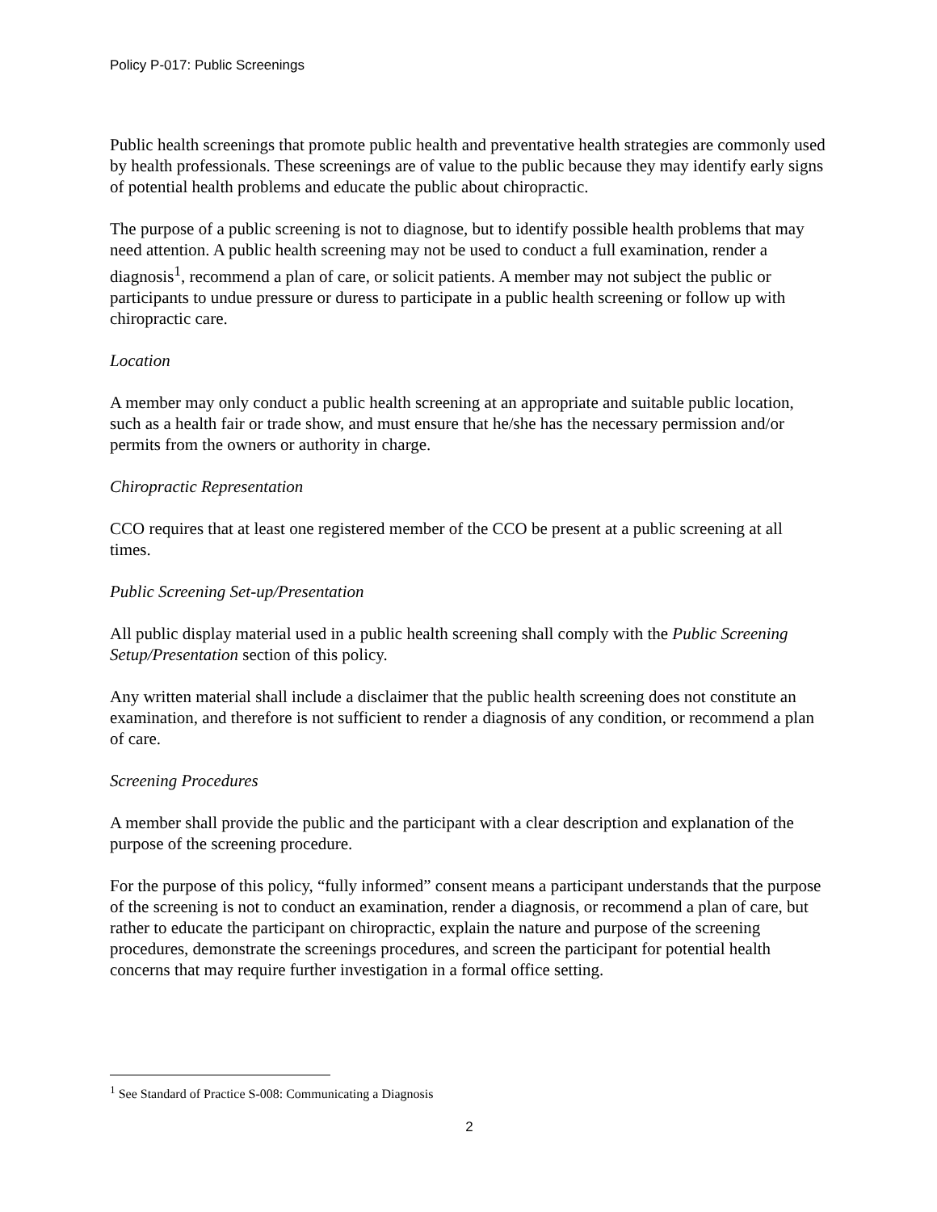Policy P-017: Public Screenings
Public health screenings that promote public health and preventative health strategies are commonly used by health professionals. These screenings are of value to the public because they may identify early signs of potential health problems and educate the public about chiropractic.
The purpose of a public screening is not to diagnose, but to identify possible health problems that may need attention. A public health screening may not be used to conduct a full examination, render a diagnosis<sup>1</sup>, recommend a plan of care, or solicit patients. A member may not subject the public or participants to undue pressure or duress to participate in a public health screening or follow up with chiropractic care.
Location
A member may only conduct a public health screening at an appropriate and suitable public location, such as a health fair or trade show, and must ensure that he/she has the necessary permission and/or permits from the owners or authority in charge.
Chiropractic Representation
CCO requires that at least one registered member of the CCO be present at a public screening at all times.
Public Screening Set-up/Presentation
All public display material used in a public health screening shall comply with the Public Screening Setup/Presentation section of this policy.
Any written material shall include a disclaimer that the public health screening does not constitute an examination, and therefore is not sufficient to render a diagnosis of any condition, or recommend a plan of care.
Screening Procedures
A member shall provide the public and the participant with a clear description and explanation of the purpose of the screening procedure.
For the purpose of this policy, “fully informed” consent means a participant understands that the purpose of the screening is not to conduct an examination, render a diagnosis, or recommend a plan of care, but rather to educate the participant on chiropractic, explain the nature and purpose of the screening procedures, demonstrate the screenings procedures, and screen the participant for potential health concerns that may require further investigation in a formal office setting.
<sup>1</sup> See Standard of Practice S-008: Communicating a Diagnosis
2